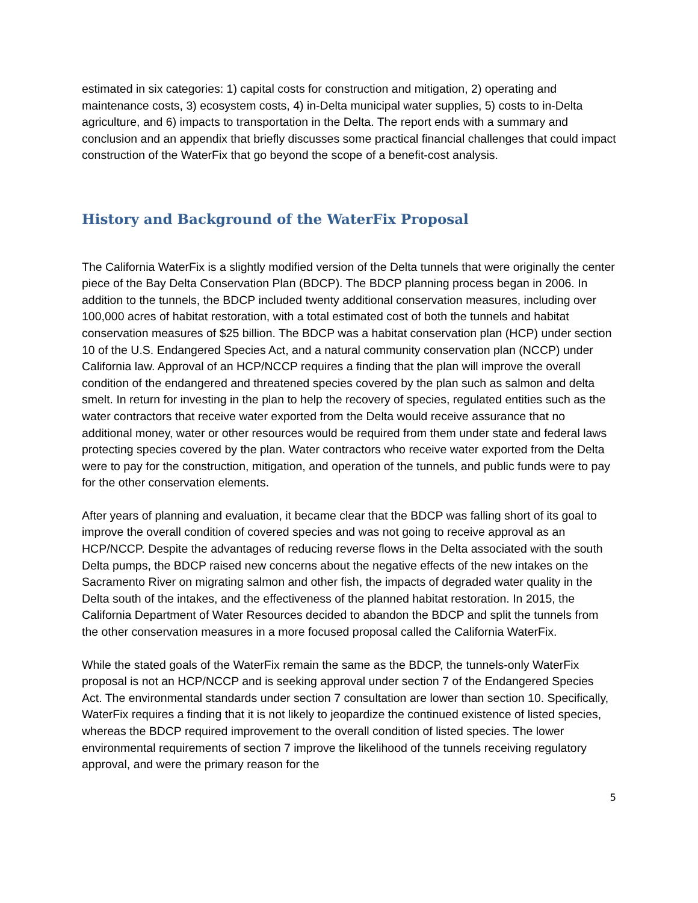estimated in six categories: 1) capital costs for construction and mitigation, 2) operating and maintenance costs, 3) ecosystem costs, 4) in-Delta municipal water supplies, 5) costs to in-Delta agriculture, and 6) impacts to transportation in the Delta. The report ends with a summary and conclusion and an appendix that briefly discusses some practical financial challenges that could impact construction of the WaterFix that go beyond the scope of a benefit-cost analysis.
History and Background of the WaterFix Proposal
The California WaterFix is a slightly modified version of the Delta tunnels that were originally the center piece of the Bay Delta Conservation Plan (BDCP). The BDCP planning process began in 2006. In addition to the tunnels, the BDCP included twenty additional conservation measures, including over 100,000 acres of habitat restoration, with a total estimated cost of both the tunnels and habitat conservation measures of $25 billion. The BDCP was a habitat conservation plan (HCP) under section 10 of the U.S. Endangered Species Act, and a natural community conservation plan (NCCP) under California law. Approval of an HCP/NCCP requires a finding that the plan will improve the overall condition of the endangered and threatened species covered by the plan such as salmon and delta smelt. In return for investing in the plan to help the recovery of species, regulated entities such as the water contractors that receive water exported from the Delta would receive assurance that no additional money, water or other resources would be required from them under state and federal laws protecting species covered by the plan. Water contractors who receive water exported from the Delta were to pay for the construction, mitigation, and operation of the tunnels, and public funds were to pay for the other conservation elements.
After years of planning and evaluation, it became clear that the BDCP was falling short of its goal to improve the overall condition of covered species and was not going to receive approval as an HCP/NCCP. Despite the advantages of reducing reverse flows in the Delta associated with the south Delta pumps, the BDCP raised new concerns about the negative effects of the new intakes on the Sacramento River on migrating salmon and other fish, the impacts of degraded water quality in the Delta south of the intakes, and the effectiveness of the planned habitat restoration. In 2015, the California Department of Water Resources decided to abandon the BDCP and split the tunnels from the other conservation measures in a more focused proposal called the California WaterFix.
While the stated goals of the WaterFix remain the same as the BDCP, the tunnels-only WaterFix proposal is not an HCP/NCCP and is seeking approval under section 7 of the Endangered Species Act. The environmental standards under section 7 consultation are lower than section 10. Specifically, WaterFix requires a finding that it is not likely to jeopardize the continued existence of listed species, whereas the BDCP required improvement to the overall condition of listed species. The lower environmental requirements of section 7 improve the likelihood of the tunnels receiving regulatory approval, and were the primary reason for the
5